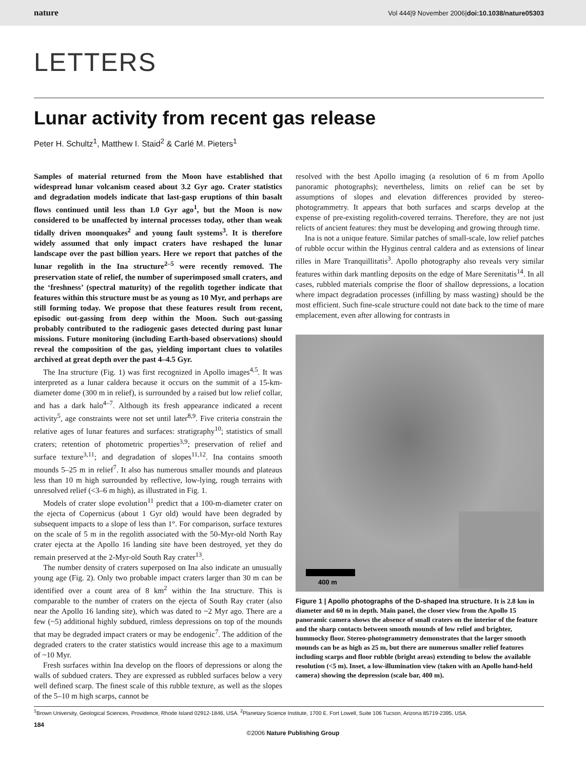nature Vol 444|9 November 2006|doi:10.1038/nature05303
LETTERS
Lunar activity from recent gas release
Peter H. Schultz<sup>1</sup>, Matthew I. Staid<sup>2</sup> & Carlé M. Pieters<sup>1</sup>
Samples of material returned from the Moon have established that widespread lunar volcanism ceased about 3.2 Gyr ago. Crater statistics and degradation models indicate that last-gasp eruptions of thin basalt flows continued until less than 1.0 Gyr ago<sup>1</sup>, but the Moon is now considered to be unaffected by internal processes today, other than weak tidally driven moonquakes<sup>2</sup> and young fault systems<sup>3</sup>. It is therefore widely assumed that only impact craters have reshaped the lunar landscape over the past billion years. Here we report that patches of the lunar regolith in the Ina structure<sup>2–5</sup> were recently removed. The preservation state of relief, the number of superimposed small craters, and the ‘freshness’ (spectral maturity) of the regolith together indicate that features within this structure must be as young as 10 Myr, and perhaps are still forming today. We propose that these features result from recent, episodic out-gassing from deep within the Moon. Such out-gassing probably contributed to the radiogenic gases detected during past lunar missions. Future monitoring (including Earth-based observations) should reveal the composition of the gas, yielding important clues to volatiles archived at great depth over the past 4–4.5 Gyr.
The Ina structure (Fig. 1) was first recognized in Apollo images<sup>4,5</sup>. It was interpreted as a lunar caldera because it occurs on the summit of a 15-km-diameter dome (300 m in relief), is surrounded by a raised but low relief collar, and has a dark halo<sup>4–7</sup>. Although its fresh appearance indicated a recent activity<sup>5</sup>, age constraints were not set until later<sup>8,9</sup>. Five criteria constrain the relative ages of lunar features and surfaces: stratigraphy<sup>10</sup>; statistics of small craters; retention of photometric properties<sup>3,9</sup>; preservation of relief and surface texture<sup>3,11</sup>; and degradation of slopes<sup>11,12</sup>. Ina contains smooth mounds 5–25 m in relief<sup>7</sup>. It also has numerous smaller mounds and plateaus less than 10 m high surrounded by reflective, low-lying, rough terrains with unresolved relief (<3–6 m high), as illustrated in Fig. 1.
Models of crater slope evolution<sup>11</sup> predict that a 100-m-diameter crater on the ejecta of Copernicus (about 1 Gyr old) would have been degraded by subsequent impacts to a slope of less than 1°. For comparison, surface textures on the scale of 5 m in the regolith associated with the 50-Myr-old North Ray crater ejecta at the Apollo 16 landing site have been destroyed, yet they do remain preserved at the 2-Myr-old South Ray crater<sup>13</sup>.
The number density of craters superposed on Ina also indicate an unusually young age (Fig. 2). Only two probable impact craters larger than 30 m can be identified over a count area of 8 km<sup>2</sup> within the Ina structure. This is comparable to the number of craters on the ejecta of South Ray crater (also near the Apollo 16 landing site), which was dated to ~2 Myr ago. There are a few (~5) additional highly subdued, rimless depressions on top of the mounds that may be degraded impact craters or may be endogenic<sup>7</sup>. The addition of the degraded craters to the crater statistics would increase this age to a maximum of ~10 Myr.
Fresh surfaces within Ina develop on the floors of depressions or along the walls of subdued craters. They are expressed as rubbled surfaces below a very well defined scarp. The finest scale of this rubble texture, as well as the slopes of the 5–10 m high scarps, cannot be
resolved with the best Apollo imaging (a resolution of 6 m from Apollo panoramic photographs); nevertheless, limits on relief can be set by assumptions of slopes and elevation differences provided by stereo-photogrammetry. It appears that both surfaces and scarps develop at the expense of pre-existing regolith-covered terrains. Therefore, they are not just relicts of ancient features: they must be developing and growing through time.
Ina is not a unique feature. Similar patches of small-scale, low relief patches of rubble occur within the Hyginus central caldera and as extensions of linear rilles in Mare Tranquillitatis<sup>3</sup>. Apollo photography also reveals very similar features within dark mantling deposits on the edge of Mare Serenitatis<sup>14</sup>. In all cases, rubbled materials comprise the floor of shallow depressions, a location where impact degradation processes (infilling by mass wasting) should be the most efficient. Such fine-scale structure could not date back to the time of mare emplacement, even after allowing for contrasts in
400 m
Figure 1 | Apollo photographs of the D-shaped Ina structure. It is 2.8 km in diameter and 60 m in depth. Main panel, the closer view from the Apollo 15 panoramic camera shows the absence of small craters on the interior of the feature and the sharp contacts between smooth mounds of low relief and brighter, hummocky floor. Stereo-photogrammetry demonstrates that the larger smooth mounds can be as high as 25 m, but there are numerous smaller relief features including scarps and floor rubble (bright areas) extending to below the available resolution (<5 m). Inset, a low-illumination view (taken with an Apollo hand-held camera) showing the depression (scale bar, 400 m).
<sup>1</sup> Brown University, Geological Sciences, Providence, Rhode Island 02912-1846, USA. <sup>2</sup>Planetary Science Institute, 1700 E. Fort Lowell, Suite 106 Tucson, Arizona 85719-2395, USA.
184
©2006 Nature Publishing Group